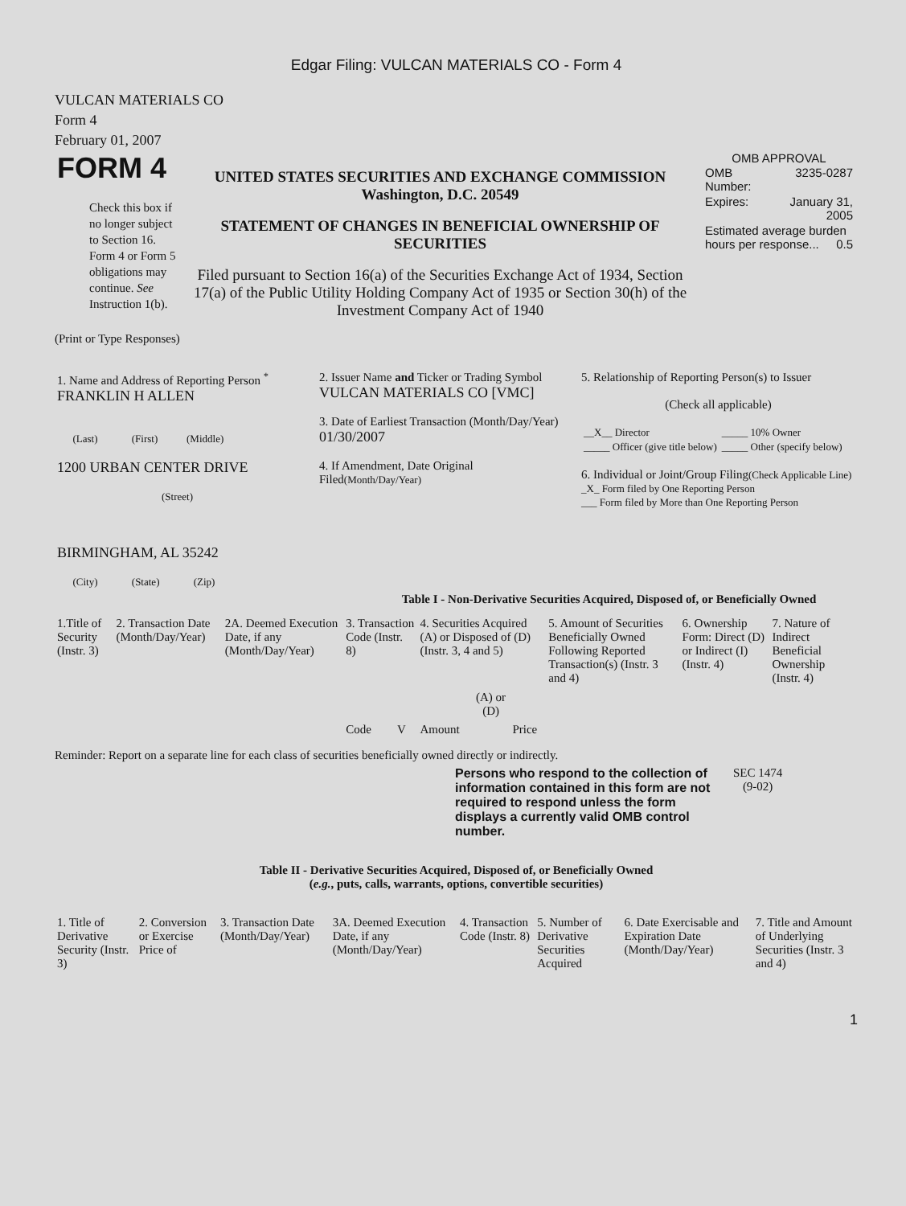Edgar Filing: VULCAN MATERIALS CO - Form 4
VULCAN MATERIALS CO
Form 4
February 01, 2007
| FORM 4 Check this box if no longer subject to Section 16. Form 4 or Form 5 obligations may continue. See Instruction 1(b). | UNITED STATES SECURITIES AND EXCHANGE COMMISSION Washington, D.C. 20549 STATEMENT OF CHANGES IN BENEFICIAL OWNERSHIP OF SECURITIES Filed pursuant to Section 16(a) of the Securities Exchange Act of 1934, Section 17(a) of the Public Utility Holding Company Act of 1935 or Section 30(h) of the Investment Company Act of 1940 | OMB APPROVAL / OMB Number: / 3235-0287 / / Expires: / January 31, 2005 / / Estimated average burden hours per response... 0.5 / / |
(Print or Type Responses)
| 1. Name and Address of Reporting Person <sup>*</sup> FRANKLIN H ALLEN (Last) (First) (Middle) 1200 URBAN CENTER DRIVE (Street) BIRMINGHAM, AL 35242 (City) (State) (Zip) | 2. Issuer Name and Ticker or Trading Symbol VULCAN MATERIALS CO [VMC] 3. Date of Earliest Transaction (Month/Day/Year) 01/30/2007 4. If Amendment, Date Original Filed (Month/Day/Year) | 5. Relationship of Reporting Person(s) to Issuer (Check all applicable) / __X__ Director / _____ 10% Owner / / _____ Officer (give title below) / _____ Other (specify below) / 6. Individual or Joint/Group Filing (Check Applicable Line) _X_ Form filed by One Reporting Person ___ Form filed by More than One Reporting Person |
Table I - Non-Derivative Securities Acquired, Disposed of, or Beneficially Owned
| 1.Title of Security (Instr. 3) | 2. Transaction Date (Month/Day/Year) | 2A. Deemed Execution Date, if any (Month/Day/Year) | 3. Transaction Code (Instr. 8) | | 4. Securities Acquired (A) or Disposed of (D) (Instr. 3, 4 and 5) | | | 5. Amount of Securities Beneficially Owned Following Reported Transaction(s) (Instr. 3 and 4) | 6. Ownership Form: Direct (D) or Indirect (I) (Instr. 4) | 7. Nature of Indirect Beneficial Ownership (Instr. 4) |
| | | | Code | V | Amount | (A) or (D) | Price | | | |
Reminder: Report on a separate line for each class of securities beneficially owned directly or indirectly.
| Persons who respond to the collection of information contained in this form are not required to respond unless the form displays a currently valid OMB control number. | SEC 1474 (9-02) |
Table II - Derivative Securities Acquired, Disposed of, or Beneficially Owned
(e.g., puts, calls, warrants, options, convertible securities)
| 1. Title of Derivative Security (Instr. 3) | 2. Conversion or Exercise Price of | 3. Transaction Date (Month/Day/Year) | 3A. Deemed Execution Date, if any (Month/Day/Year) | 4. Transaction Code (Instr. 8) | 5. Number of Derivative Securities Acquired | 6. Date Exercisable and Expiration Date (Month/Day/Year) | 7. Title and Amount of Underlying Securities (Instr. 3 and 4) |
1